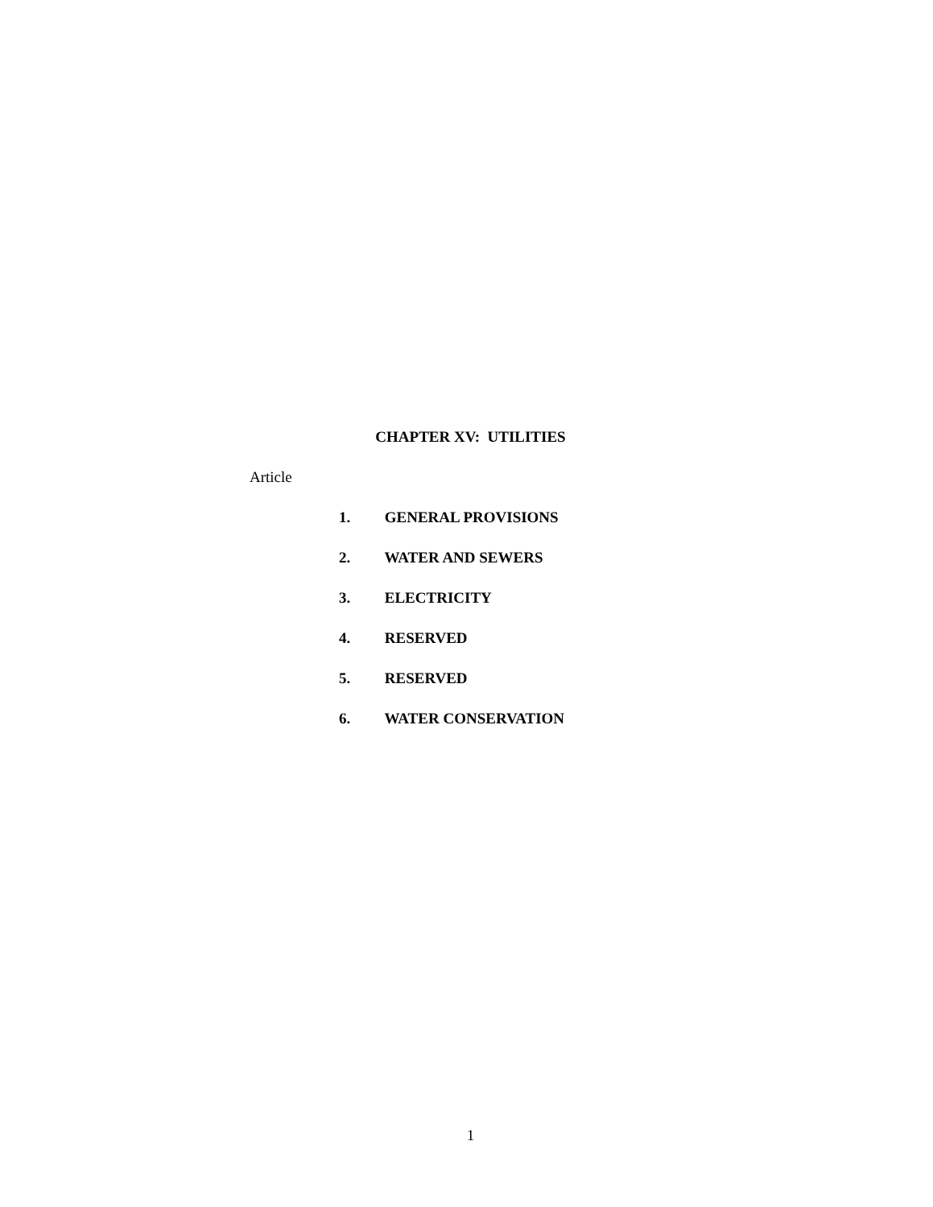CHAPTER XV: UTILITIES
Article
1. GENERAL PROVISIONS
2. WATER AND SEWERS
3. ELECTRICITY
4. RESERVED
5. RESERVED
6. WATER CONSERVATION
1